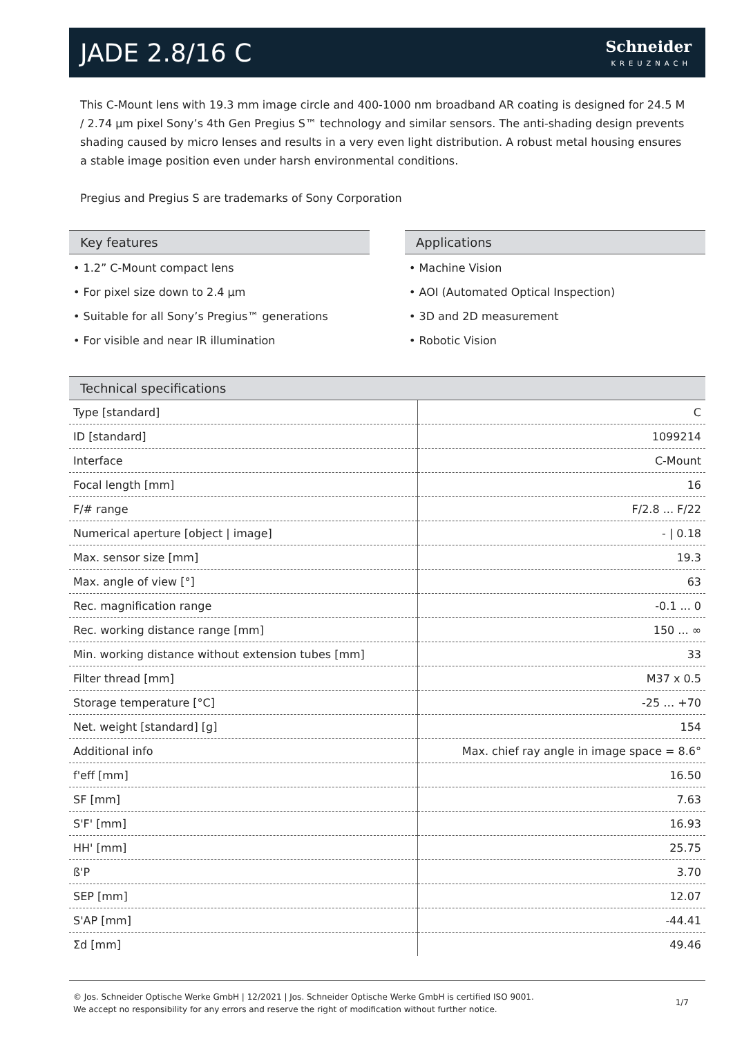JADE 2.8/16 C
Schneider
KREUZNACH
This C-Mount lens with 19.3 mm image circle and 400-1000 nm broadband AR coating is designed for 24.5 M / 2.74 µm pixel Sony’s 4th Gen Pregius S™ technology and similar sensors. The anti-shading design prevents shading caused by micro lenses and results in a very even light distribution. A robust metal housing ensures a stable image position even under harsh environmental conditions.
Pregius and Pregius S are trademarks of Sony Corporation
Key features
• 1.2” C-Mount compact lens
• For pixel size down to 2.4 µm
• Suitable for all Sony’s Pregius™ generations
• For visible and near IR illumination
Applications
• Machine Vision
• AOI (Automated Optical Inspection)
• 3D and 2D measurement
• Robotic Vision
Technical specifications
| Type [standard] | C |
| ID [standard] | 1099214 |
| Interface | C-Mount |
| Focal length [mm] | 16 |
| F/# range | F/2.8 ... F/22 |
| Numerical aperture [object / image] | - / 0.18 |
| Max. sensor size [mm] | 19.3 |
| Max. angle of view [°] | 63 |
| Rec. magnification range | -0.1 ... 0 |
| Rec. working distance range [mm] | 150 ... ∞ |
| Min. working distance without extension tubes [mm] | 33 |
| Filter thread [mm] | M37 x 0.5 |
| Storage temperature [°C] | -25 … +70 |
| Net. weight [standard] [g] | 154 |
| Additional info | Max. chief ray angle in image space = 8.6° |
| f'eff [mm] | 16.50 |
| SF [mm] | 7.63 |
| S'F' [mm] | 16.93 |
| HH' [mm] | 25.75 |
| ß'P | 3.70 |
| SEP [mm] | 12.07 |
| S'AP [mm] | -44.41 |
| Σd [mm] | 49.46 |
© Jos. Schneider Optische Werke GmbH | 12/2021 | Jos. Schneider Optische Werke GmbH is certified ISO 9001.
We accept no responsibility for any errors and reserve the right of modification without further notice.
1/7